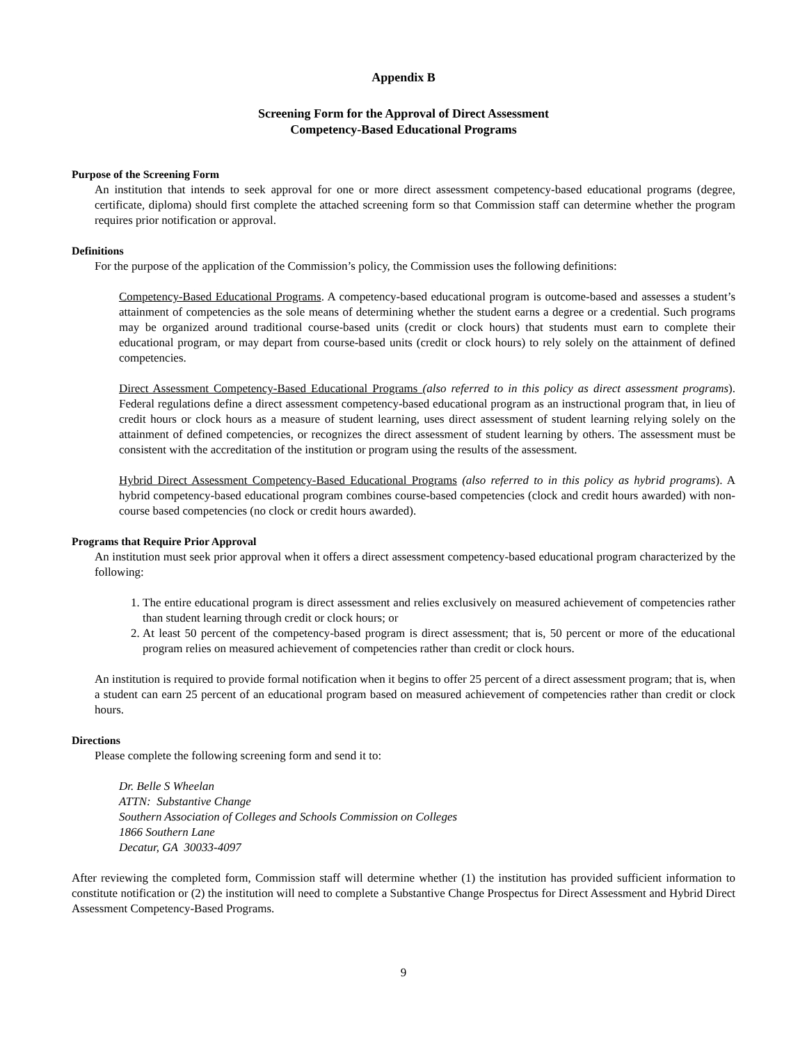Appendix B
Screening Form for the Approval of Direct Assessment
Competency-Based Educational Programs
Purpose of the Screening Form
An institution that intends to seek approval for one or more direct assessment competency-based educational programs (degree, certificate, diploma) should first complete the attached screening form so that Commission staff can determine whether the program requires prior notification or approval.
Definitions
For the purpose of the application of the Commission’s policy, the Commission uses the following definitions:
Competency-Based Educational Programs. A competency-based educational program is outcome-based and assesses a student’s attainment of competencies as the sole means of determining whether the student earns a degree or a credential. Such programs may be organized around traditional course-based units (credit or clock hours) that students must earn to complete their educational program, or may depart from course-based units (credit or clock hours) to rely solely on the attainment of defined competencies.
Direct Assessment Competency-Based Educational Programs (also referred to in this policy as direct assessment programs). Federal regulations define a direct assessment competency-based educational program as an instructional program that, in lieu of credit hours or clock hours as a measure of student learning, uses direct assessment of student learning relying solely on the attainment of defined competencies, or recognizes the direct assessment of student learning by others. The assessment must be consistent with the accreditation of the institution or program using the results of the assessment.
Hybrid Direct Assessment Competency-Based Educational Programs (also referred to in this policy as hybrid programs). A hybrid competency-based educational program combines course-based competencies (clock and credit hours awarded) with non-course based competencies (no clock or credit hours awarded).
Programs that Require Prior Approval
An institution must seek prior approval when it offers a direct assessment competency-based educational program characterized by the following:
1. The entire educational program is direct assessment and relies exclusively on measured achievement of competencies rather than student learning through credit or clock hours; or
2. At least 50 percent of the competency-based program is direct assessment; that is, 50 percent or more of the educational program relies on measured achievement of competencies rather than credit or clock hours.
An institution is required to provide formal notification when it begins to offer 25 percent of a direct assessment program; that is, when a student can earn 25 percent of an educational program based on measured achievement of competencies rather than credit or clock hours.
Directions
Please complete the following screening form and send it to:
Dr. Belle S Wheelan
ATTN: Substantive Change
Southern Association of Colleges and Schools Commission on Colleges
1866 Southern Lane
Decatur, GA 30033-4097
After reviewing the completed form, Commission staff will determine whether (1) the institution has provided sufficient information to constitute notification or (2) the institution will need to complete a Substantive Change Prospectus for Direct Assessment and Hybrid Direct Assessment Competency-Based Programs.
9